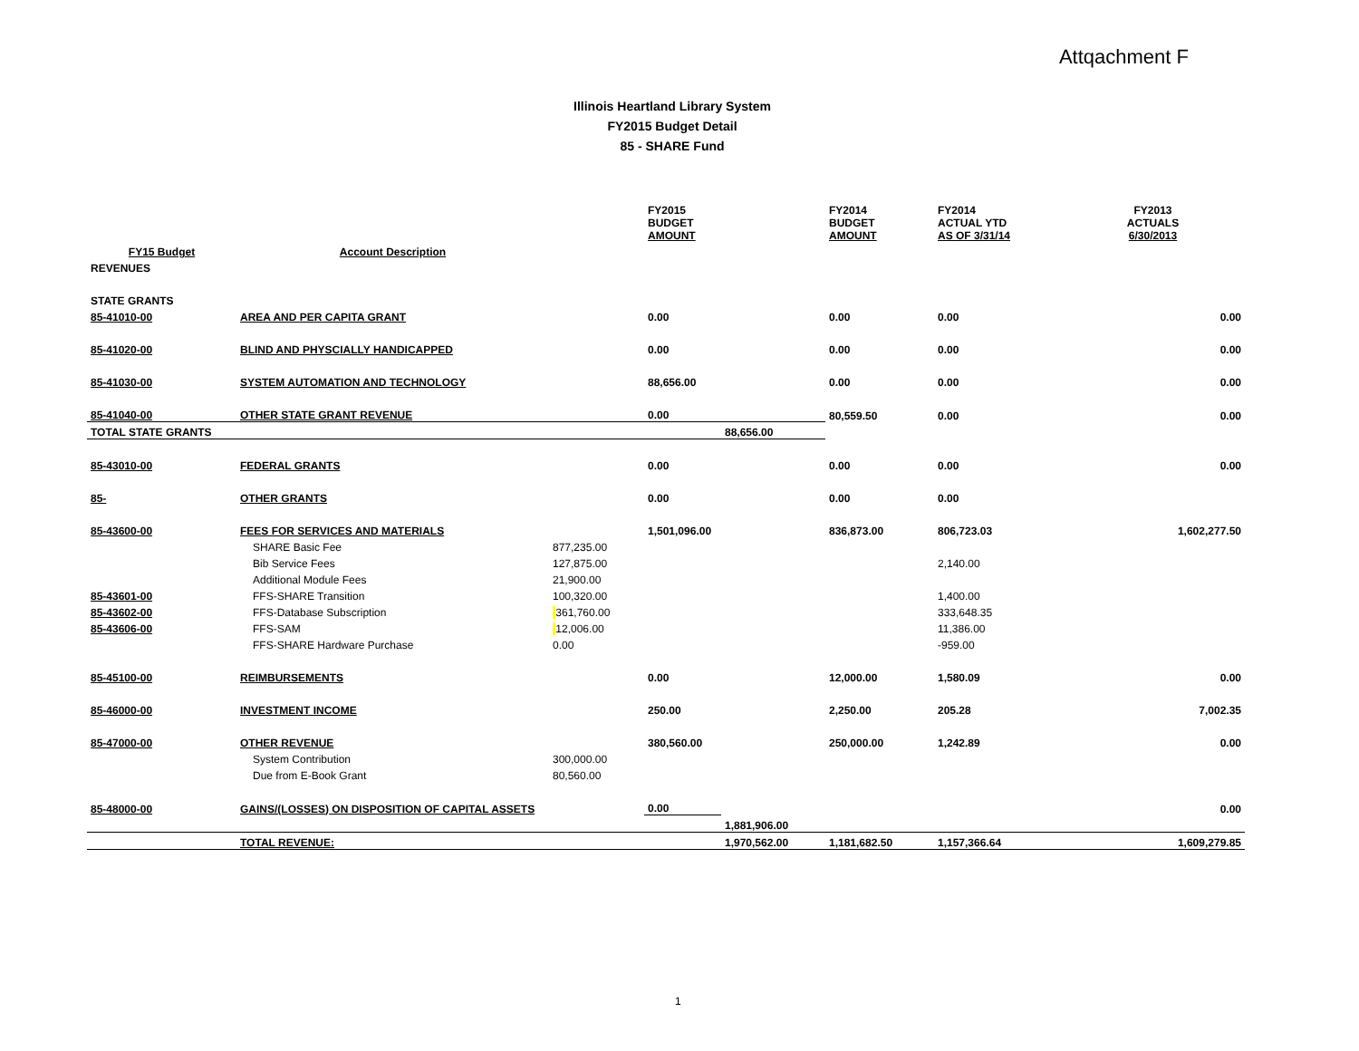Attqachment F
Illinois Heartland Library System
FY2015 Budget Detail
85 - SHARE Fund
| | | | FY2015 BUDGET AMOUNT | | FY2014 BUDGET AMOUNT | FY2014 ACTUAL YTD AS OF 3/31/14 | FY2013 ACTUALS 6/30/2013 |
| --- | --- | --- | --- | --- | --- | --- | --- |
| FY15 Budget | Account Description | | | | | | |
| REVENUES | | | | | | | |
| STATE GRANTS | | | | | | | |
| 85-41010-00 | AREA AND PER CAPITA GRANT | | 0.00 | | 0.00 | 0.00 | 0.00 |
| 85-41020-00 | BLIND AND PHYSCIALLY HANDICAPPED | | 0.00 | | 0.00 | 0.00 | 0.00 |
| 85-41030-00 | SYSTEM AUTOMATION AND TECHNOLOGY | | 88,656.00 | | 0.00 | 0.00 | 0.00 |
| 85-41040-00 | OTHER STATE GRANT REVENUE | | 0.00 | | 80,559.50 | 0.00 | 0.00 |
| TOTAL STATE GRANTS | | | | 88,656.00 | | | |
| 85-43010-00 | FEDERAL GRANTS | | 0.00 | | 0.00 | 0.00 | 0.00 |
| 85- | OTHER GRANTS | | 0.00 | | 0.00 | 0.00 | |
| 85-43600-00 | FEES FOR SERVICES AND MATERIALS | | 1,501,096.00 | | 836,873.00 | 806,723.03 | 1,602,277.50 |
| | SHARE Basic Fee | 877,235.00 | | | | | |
| | Bib Service Fees | 127,875.00 | | | | 2,140.00 | |
| | Additional Module Fees | 21,900.00 | | | | | |
| 85-43601-00 | FFS-SHARE Transition | 100,320.00 | | | | 1,400.00 | |
| 85-43602-00 | FFS-Database Subscription | 361,760.00 | | | | 333,648.35 | |
| 85-43606-00 | FFS-SAM | 12,006.00 | | | | 11,386.00 | |
| | FFS-SHARE Hardware Purchase | 0.00 | | | | -959.00 | |
| 85-45100-00 | REIMBURSEMENTS | | 0.00 | | 12,000.00 | 1,580.09 | 0.00 |
| 85-46000-00 | INVESTMENT INCOME | | 250.00 | | 2,250.00 | 205.28 | 7,002.35 |
| 85-47000-00 | OTHER REVENUE | | 380,560.00 | | 250,000.00 | 1,242.89 | 0.00 |
| | System Contribution | 300,000.00 | | | | | |
| | Due from E-Book Grant | 80,560.00 | | | | | |
| 85-48000-00 | GAINS/(LOSSES) ON DISPOSITION OF CAPITAL ASSETS | | 0.00 | | | | 0.00 |
| | | | | 1,881,906.00 | | | |
| | TOTAL REVENUE: | | | 1,970,562.00 | 1,181,682.50 | 1,157,366.64 | 1,609,279.85 |
1